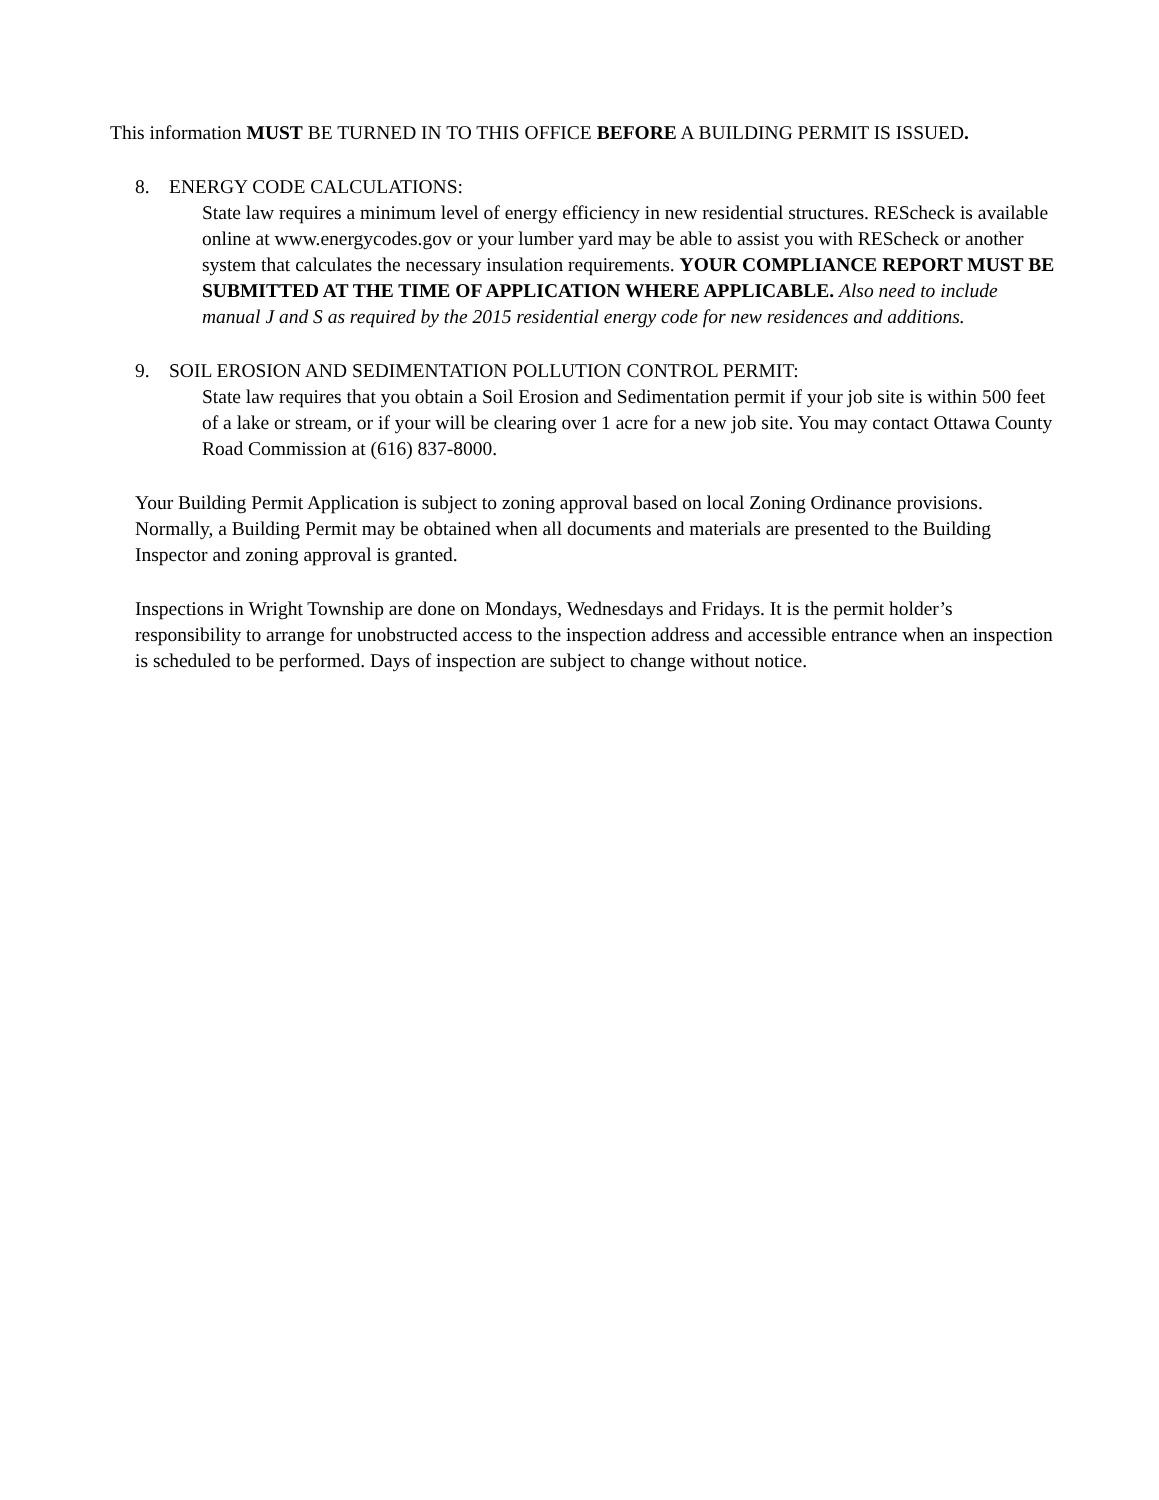This information MUST BE TURNED IN TO THIS OFFICE BEFORE A BUILDING PERMIT IS ISSUED.
8. ENERGY CODE CALCULATIONS:
State law requires a minimum level of energy efficiency in new residential structures. REScheck is available online at www.energycodes.gov or your lumber yard may be able to assist you with REScheck or another system that calculates the necessary insulation requirements. YOUR COMPLIANCE REPORT MUST BE SUBMITTED AT THE TIME OF APPLICATION WHERE APPLICABLE. Also need to include manual J and S as required by the 2015 residential energy code for new residences and additions.
9. SOIL EROSION AND SEDIMENTATION POLLUTION CONTROL PERMIT:
State law requires that you obtain a Soil Erosion and Sedimentation permit if your job site is within 500 feet of a lake or stream, or if your will be clearing over 1 acre for a new job site. You may contact Ottawa County Road Commission at (616) 837-8000.
Your Building Permit Application is subject to zoning approval based on local Zoning Ordinance provisions. Normally, a Building Permit may be obtained when all documents and materials are presented to the Building Inspector and zoning approval is granted.
Inspections in Wright Township are done on Mondays, Wednesdays and Fridays. It is the permit holder’s responsibility to arrange for unobstructed access to the inspection address and accessible entrance when an inspection is scheduled to be performed. Days of inspection are subject to change without notice.